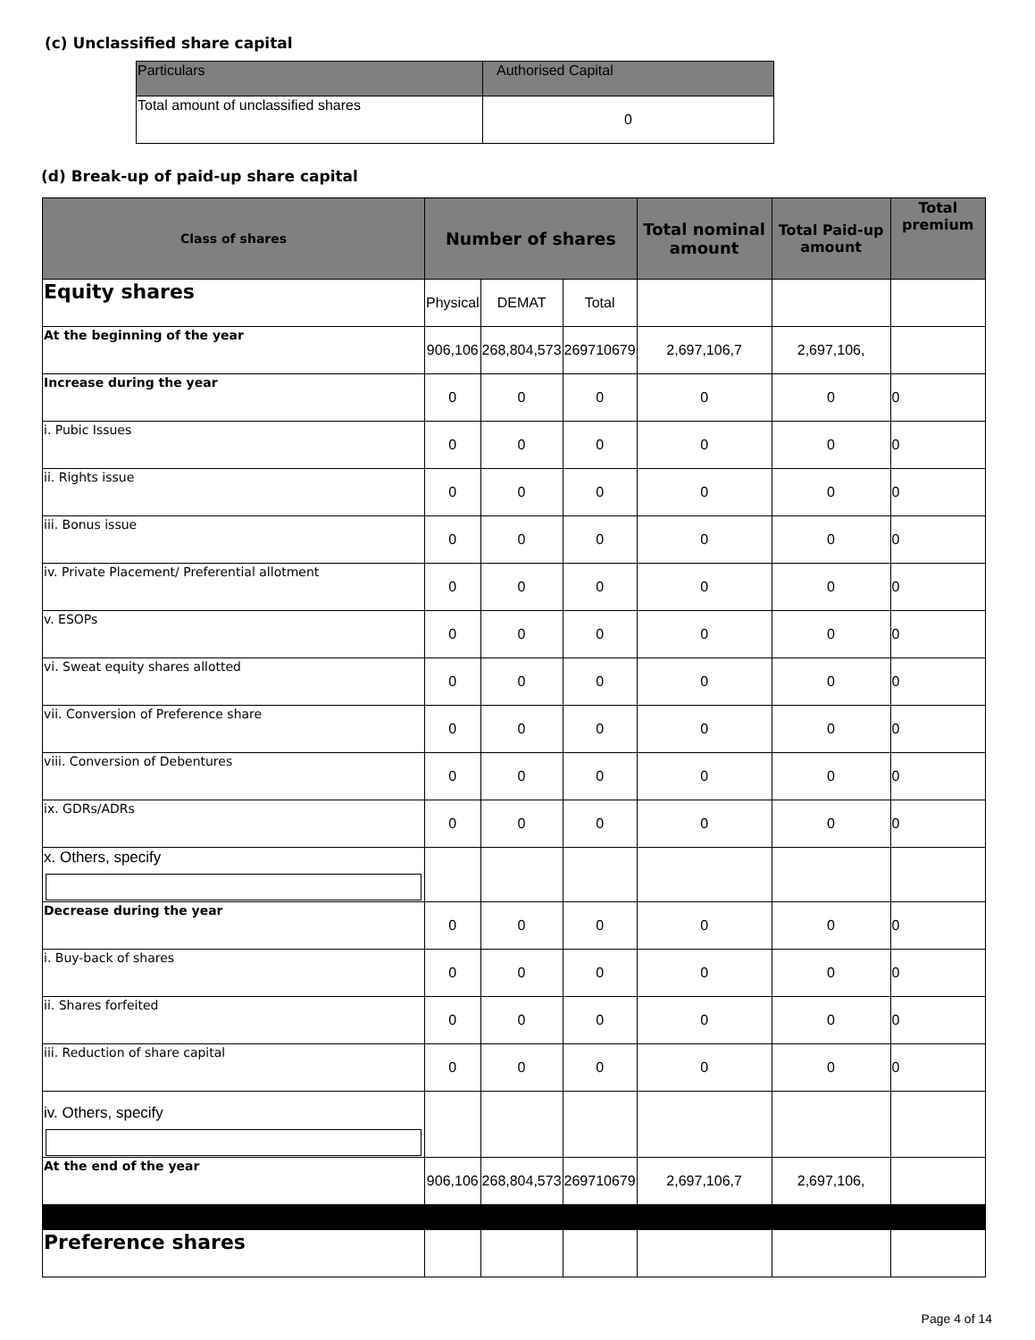(c) Unclassified share capital
| Particulars | Authorised Capital |
| --- | --- |
| Total amount of unclassified shares | 0 |
(d) Break-up of paid-up share capital
| Class of shares | Number of shares | | | Total nominal amount | Total Paid-up amount | Total premium |
| --- | --- | --- | --- | --- | --- | --- |
| Equity shares | Physical | DEMAT | Total | | | |
| At the beginning of the year | 906,106 | 268,804,573 | 269710679 | 2,697,106,7 | 2,697,106, | |
| Increase during the year | 0 | 0 | 0 | 0 | 0 | 0 |
| i. Pubic Issues | 0 | 0 | 0 | 0 | 0 | 0 |
| ii. Rights issue | 0 | 0 | 0 | 0 | 0 | 0 |
| iii. Bonus issue | 0 | 0 | 0 | 0 | 0 | 0 |
| iv. Private Placement/ Preferential allotment | 0 | 0 | 0 | 0 | 0 | 0 |
| v. ESOPs | 0 | 0 | 0 | 0 | 0 | 0 |
| vi. Sweat equity shares allotted | 0 | 0 | 0 | 0 | 0 | 0 |
| vii. Conversion of Preference share | 0 | 0 | 0 | 0 | 0 | 0 |
| viii. Conversion of Debentures | 0 | 0 | 0 | 0 | 0 | 0 |
| ix. GDRs/ADRs | 0 | 0 | 0 | 0 | 0 | 0 |
| x. Others, specify | | | | | | |
| Decrease during the year | 0 | 0 | 0 | 0 | 0 | 0 |
| i. Buy-back of shares | 0 | 0 | 0 | 0 | 0 | 0 |
| ii. Shares forfeited | 0 | 0 | 0 | 0 | 0 | 0 |
| iii. Reduction of share capital | 0 | 0 | 0 | 0 | 0 | 0 |
| iv. Others, specify | | | | | | |
| At the end of the year | 906,106 | 268,804,573 | 269710679 | 2,697,106,7 | 2,697,106, | |
| Preference shares | | | | | | |
Page 4 of 14